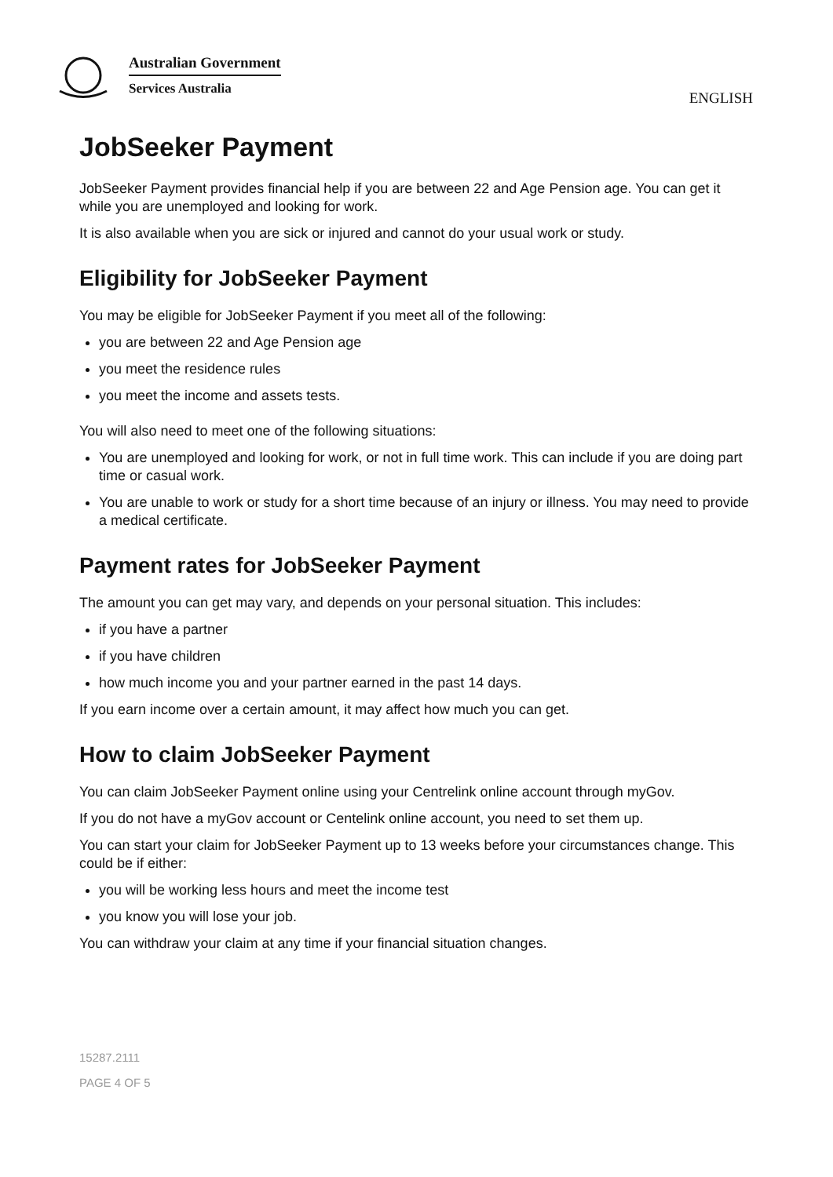Australian Government
Services Australia
ENGLISH
JobSeeker Payment
JobSeeker Payment provides financial help if you are between 22 and Age Pension age. You can get it while you are unemployed and looking for work.
It is also available when you are sick or injured and cannot do your usual work or study.
Eligibility for JobSeeker Payment
You may be eligible for JobSeeker Payment if you meet all of the following:
you are between 22 and Age Pension age
you meet the residence rules
you meet the income and assets tests.
You will also need to meet one of the following situations:
You are unemployed and looking for work, or not in full time work. This can include if you are doing part time or casual work.
You are unable to work or study for a short time because of an injury or illness. You may need to provide a medical certificate.
Payment rates for JobSeeker Payment
The amount you can get may vary, and depends on your personal situation. This includes:
if you have a partner
if you have children
how much income you and your partner earned in the past 14 days.
If you earn income over a certain amount, it may affect how much you can get.
How to claim JobSeeker Payment
You can claim JobSeeker Payment online using your Centrelink online account through myGov.
If you do not have a myGov account or Centelink online account, you need to set them up.
You can start your claim for JobSeeker Payment up to 13 weeks before your circumstances change. This could be if either:
you will be working less hours and meet the income test
you know you will lose your job.
You can withdraw your claim at any time if your financial situation changes.
15287.2111
PAGE 4 OF 5